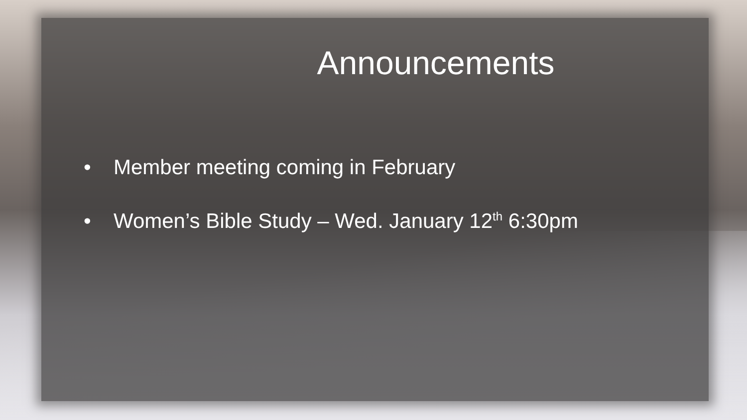Announcements
• Member meeting coming in February
• Women’s Bible Study – Wed. January 12<sup>th</sup> 6:30pm